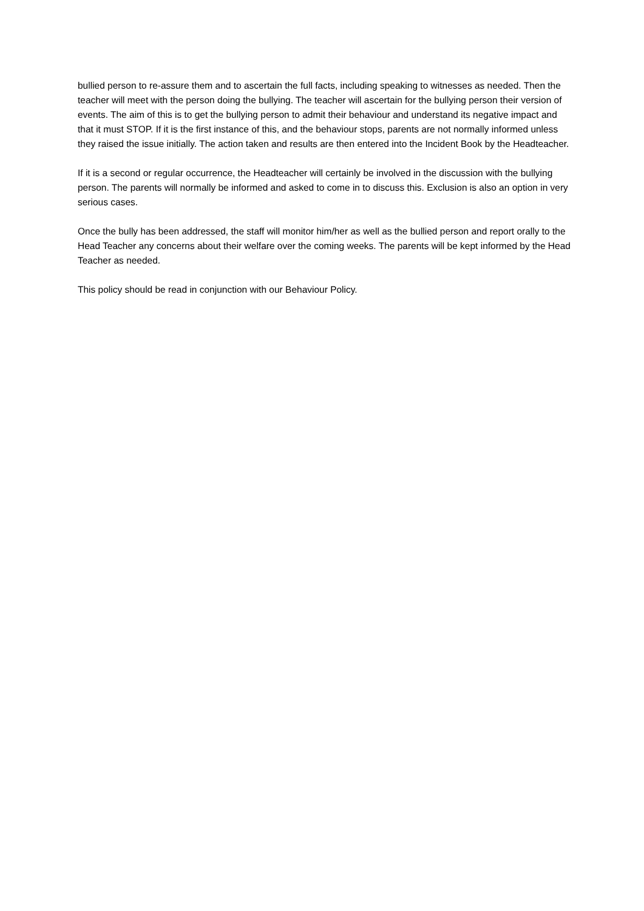bullied person to re-assure them and to ascertain the full facts, including speaking to witnesses as needed. Then the teacher will meet with the person doing the bullying. The teacher will ascertain for the bullying person their version of events. The aim of this is to get the bullying person to admit their behaviour and understand its negative impact and that it must STOP. If it is the first instance of this, and the behaviour stops, parents are not normally informed unless they raised the issue initially. The action taken and results are then entered into the Incident Book by the Headteacher.
If it is a second or regular occurrence, the Headteacher will certainly be involved in the discussion with the bullying person. The parents will normally be informed and asked to come in to discuss this. Exclusion is also an option in very serious cases.
Once the bully has been addressed, the staff will monitor him/her as well as the bullied person and report orally to the Head Teacher any concerns about their welfare over the coming weeks. The parents will be kept informed by the Head Teacher as needed.
This policy should be read in conjunction with our Behaviour Policy.